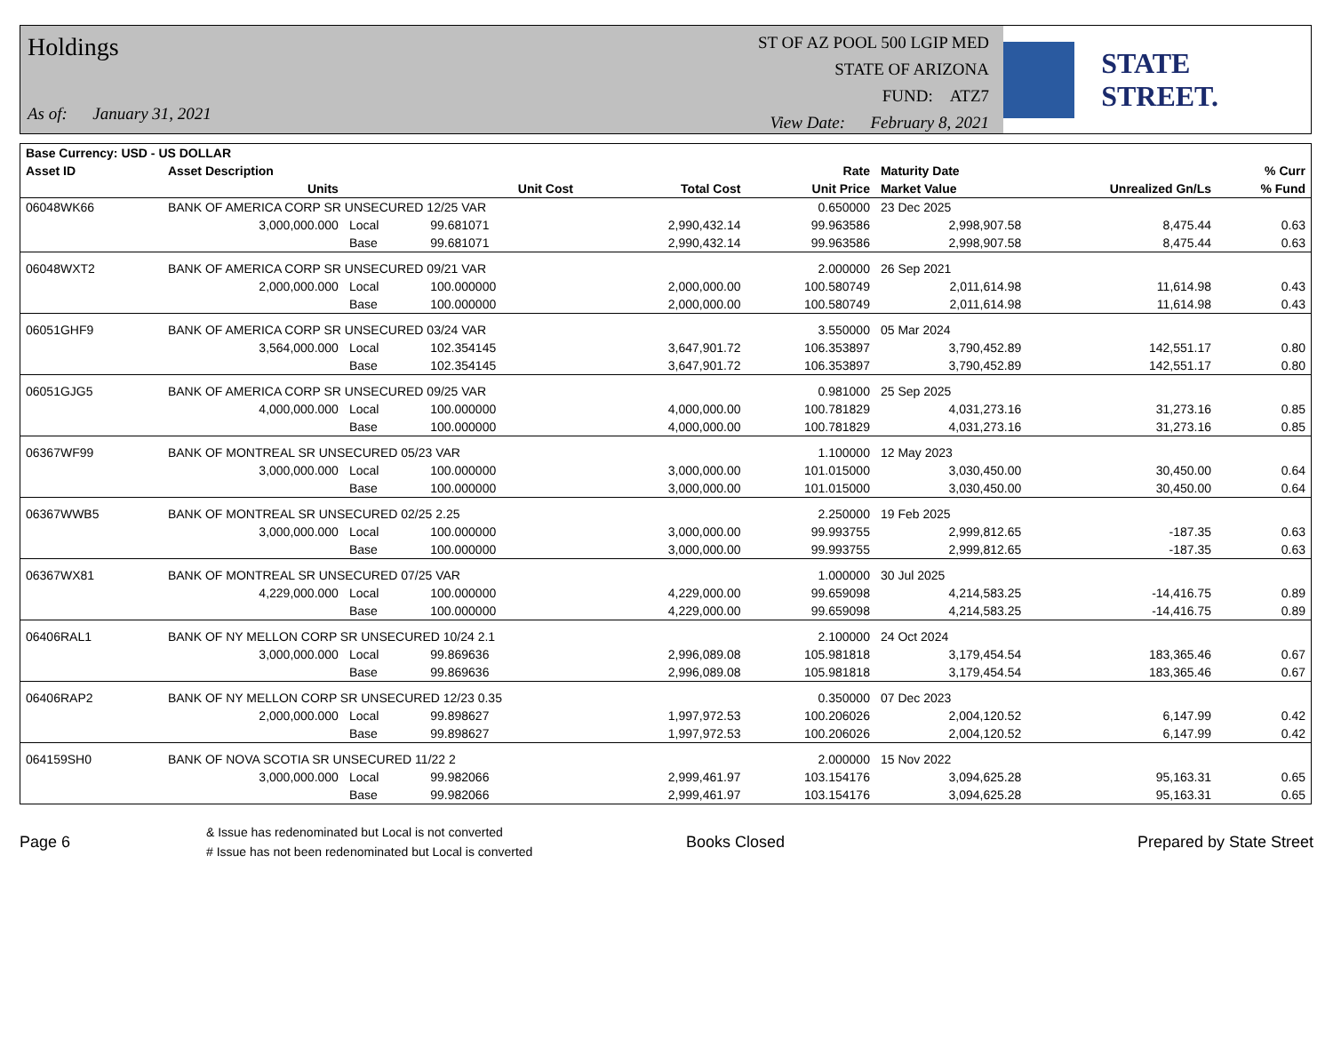Holdings
As of: January 31, 2021
ST OF AZ POOL 500 LGIP MED
STATE OF ARIZONA
FUND: ATZ7
View Date: February 8, 2021
STATE STREET.
| Base Currency: USD - US DOLLAR | | | | | | | | |
| --- | --- | --- | --- | --- | --- | --- | --- | --- |
| Asset ID | Asset Description | | | | Rate | Maturity Date | | % Curr |
| | Units | | Unit Cost | Total Cost | Unit Price | Market Value | Unrealized Gn/Ls | % Fund |
| 06048WK66 | BANK OF AMERICA CORP SR UNSECURED 12/25 VAR | | | | 0.650000 | 23 Dec 2025 | | |
| | 3,000,000.000 | Local | 99.681071 | 2,990,432.14 | 99.963586 | 2,998,907.58 | 8,475.44 | 0.63 |
| | | Base | 99.681071 | 2,990,432.14 | 99.963586 | 2,998,907.58 | 8,475.44 | 0.63 |
| 06048WXT2 | BANK OF AMERICA CORP SR UNSECURED 09/21 VAR | | | | 2.000000 | 26 Sep 2021 | | |
| | 2,000,000.000 | Local | 100.000000 | 2,000,000.00 | 100.580749 | 2,011,614.98 | 11,614.98 | 0.43 |
| | | Base | 100.000000 | 2,000,000.00 | 100.580749 | 2,011,614.98 | 11,614.98 | 0.43 |
| 06051GHF9 | BANK OF AMERICA CORP SR UNSECURED 03/24 VAR | | | | 3.550000 | 05 Mar 2024 | | |
| | 3,564,000.000 | Local | 102.354145 | 3,647,901.72 | 106.353897 | 3,790,452.89 | 142,551.17 | 0.80 |
| | | Base | 102.354145 | 3,647,901.72 | 106.353897 | 3,790,452.89 | 142,551.17 | 0.80 |
| 06051GJG5 | BANK OF AMERICA CORP SR UNSECURED 09/25 VAR | | | | 0.981000 | 25 Sep 2025 | | |
| | 4,000,000.000 | Local | 100.000000 | 4,000,000.00 | 100.781829 | 4,031,273.16 | 31,273.16 | 0.85 |
| | | Base | 100.000000 | 4,000,000.00 | 100.781829 | 4,031,273.16 | 31,273.16 | 0.85 |
| 06367WF99 | BANK OF MONTREAL SR UNSECURED 05/23 VAR | | | | 1.100000 | 12 May 2023 | | |
| | 3,000,000.000 | Local | 100.000000 | 3,000,000.00 | 101.015000 | 3,030,450.00 | 30,450.00 | 0.64 |
| | | Base | 100.000000 | 3,000,000.00 | 101.015000 | 3,030,450.00 | 30,450.00 | 0.64 |
| 06367WWB5 | BANK OF MONTREAL SR UNSECURED 02/25 2.25 | | | | 2.250000 | 19 Feb 2025 | | |
| | 3,000,000.000 | Local | 100.000000 | 3,000,000.00 | 99.993755 | 2,999,812.65 | -187.35 | 0.63 |
| | | Base | 100.000000 | 3,000,000.00 | 99.993755 | 2,999,812.65 | -187.35 | 0.63 |
| 06367WX81 | BANK OF MONTREAL SR UNSECURED 07/25 VAR | | | | 1.000000 | 30 Jul 2025 | | |
| | 4,229,000.000 | Local | 100.000000 | 4,229,000.00 | 99.659098 | 4,214,583.25 | -14,416.75 | 0.89 |
| | | Base | 100.000000 | 4,229,000.00 | 99.659098 | 4,214,583.25 | -14,416.75 | 0.89 |
| 06406RAL1 | BANK OF NY MELLON CORP SR UNSECURED 10/24 2.1 | | | | 2.100000 | 24 Oct 2024 | | |
| | 3,000,000.000 | Local | 99.869636 | 2,996,089.08 | 105.981818 | 3,179,454.54 | 183,365.46 | 0.67 |
| | | Base | 99.869636 | 2,996,089.08 | 105.981818 | 3,179,454.54 | 183,365.46 | 0.67 |
| 06406RAP2 | BANK OF NY MELLON CORP SR UNSECURED 12/23 0.35 | | | | 0.350000 | 07 Dec 2023 | | |
| | 2,000,000.000 | Local | 99.898627 | 1,997,972.53 | 100.206026 | 2,004,120.52 | 6,147.99 | 0.42 |
| | | Base | 99.898627 | 1,997,972.53 | 100.206026 | 2,004,120.52 | 6,147.99 | 0.42 |
| 064159SH0 | BANK OF NOVA SCOTIA SR UNSECURED 11/22 2 | | | | 2.000000 | 15 Nov 2022 | | |
| | 3,000,000.000 | Local | 99.982066 | 2,999,461.97 | 103.154176 | 3,094,625.28 | 95,163.31 | 0.65 |
| | | Base | 99.982066 | 2,999,461.97 | 103.154176 | 3,094,625.28 | 95,163.31 | 0.65 |
Page 6
& Issue has redenominated but Local is not converted
# Issue has not been redenominated but Local is converted
Books Closed Prepared by State Street